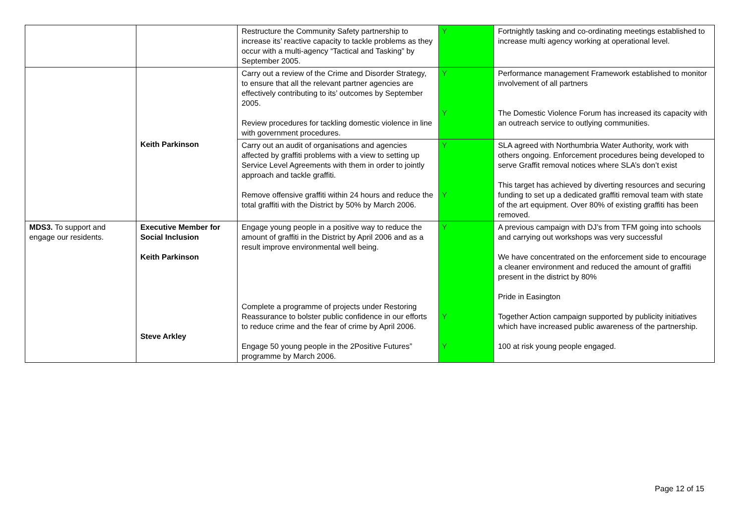| | | Restructure the Community Safety partnership to increase its’ reactive capacity to tackle problems as they occur with a multi-agency “Tactical and Tasking” by September 2005. | Y | Fortnightly tasking and co-ordinating meetings established to increase multi agency working at operational level. |
| | Keith Parkinson | Carry out a review of the Crime and Disorder Strategy, to ensure that all the relevant partner agencies are effectively contributing to its’ outcomes by September 2005. Review procedures for tackling domestic violence in line with government procedures. | Y Y | Performance management Framework established to monitor involvement of all partners The Domestic Violence Forum has increased its capacity with an outreach service to outlying communities. |
| | | Carry out an audit of organisations and agencies affected by graffiti problems with a view to setting up Service Level Agreements with them in order to jointly approach and tackle graffiti. Remove offensive graffiti within 24 hours and reduce the total graffiti with the District by 50% by March 2006. | Y Y | SLA agreed with Northumbria Water Authority, work with others ongoing. Enforcement procedures being developed to serve Graffit removal notices where SLA’s don’t exist This target has achieved by diverting resources and securing funding to set up a dedicated graffiti removal team with state of the art equipment. Over 80% of existing graffiti has been removed. |
| MDS3. To support and engage our residents. | Executive Member for Social Inclusion Keith Parkinson Steve Arkley | Engage young people in a positive way to reduce the amount of graffiti in the District by April 2006 and as a result improve environmental well being. Complete a programme of projects under Restoring Reassurance to bolster public confidence in our efforts to reduce crime and the fear of crime by April 2006. Engage 50 young people in the 2Positive Futures” programme by March 2006. | Y Y Y | A previous campaign with DJ’s from TFM going into schools and carrying out workshops was very successful We have concentrated on the enforcement side to encourage a cleaner environment and reduced the amount of graffiti present in the district by 80% Pride in Easington Together Action campaign supported by publicity initiatives which have increased public awareness of the partnership. 100 at risk young people engaged. |
Page 12 of 15